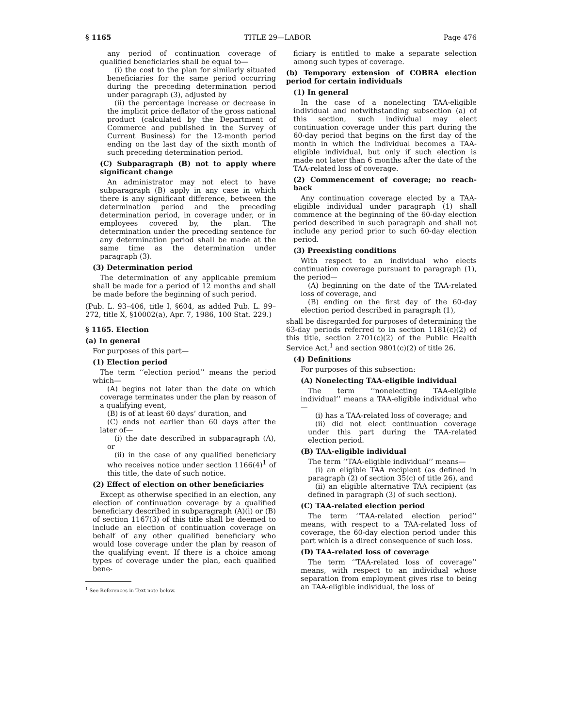§ 1165 TITLE 29—LABOR Page 476
any period of continuation coverage of qualified beneficiaries shall be equal to—
(i) the cost to the plan for similarly situated beneficiaries for the same period occurring during the preceding determination period under paragraph (3), adjusted by
(ii) the percentage increase or decrease in the implicit price deflator of the gross national product (calculated by the Department of Commerce and published in the Survey of Current Business) for the 12-month period ending on the last day of the sixth month of such preceding determination period.
(C) Subparagraph (B) not to apply where significant change
An administrator may not elect to have subparagraph (B) apply in any case in which there is any significant difference, between the determination period and the preceding determination period, in coverage under, or in employees covered by, the plan. The determination under the preceding sentence for any determination period shall be made at the same time as the determination under paragraph (3).
(3) Determination period
The determination of any applicable premium shall be made for a period of 12 months and shall be made before the beginning of such period.
(Pub. L. 93–406, title I, §604, as added Pub. L. 99–272, title X, §10002(a), Apr. 7, 1986, 100 Stat. 229.)
§ 1165. Election
(a) In general
For purposes of this part—
(1) Election period
The term ‘‘election period’’ means the period which—
(A) begins not later than the date on which coverage terminates under the plan by reason of a qualifying event,
(B) is of at least 60 days’ duration, and
(C) ends not earlier than 60 days after the later of—
(i) the date described in subparagraph (A), or
(ii) in the case of any qualified beneficiary who receives notice under section 1166(4)<sup>1</sup> of this title, the date of such notice.
(2) Effect of election on other beneficiaries
Except as otherwise specified in an election, any election of continuation coverage by a qualified beneficiary described in subparagraph (A)(i) or (B) of section 1167(3) of this title shall be deemed to include an election of continuation coverage on behalf of any other qualified beneficiary who would lose coverage under the plan by reason of the qualifying event. If there is a choice among types of coverage under the plan, each qualified bene-
<sup>1</sup> See References in Text note below.
ficiary is entitled to make a separate selection among such types of coverage.
(b) Temporary extension of COBRA election period for certain individuals
(1) In general
In the case of a nonelecting TAA-eligible individual and notwithstanding subsection (a) of this section, such individual may elect continuation coverage under this part during the 60-day period that begins on the first day of the month in which the individual becomes a TAA-eligible individual, but only if such election is made not later than 6 months after the date of the TAA-related loss of coverage.
(2) Commencement of coverage; no reach-back
Any continuation coverage elected by a TAA-eligible individual under paragraph (1) shall commence at the beginning of the 60-day election period described in such paragraph and shall not include any period prior to such 60-day election period.
(3) Preexisting conditions
With respect to an individual who elects continuation coverage pursuant to paragraph (1), the period—
(A) beginning on the date of the TAA-related loss of coverage, and
(B) ending on the first day of the 60-day election period described in paragraph (1),
shall be disregarded for purposes of determining the 63-day periods referred to in section 1181(c)(2) of this title, section 2701(c)(2) of the Public Health Service Act,<sup>1</sup> and section 9801(c)(2) of title 26.
(4) Definitions
For purposes of this subsection:
(A) Nonelecting TAA-eligible individual
The term ‘‘nonelecting TAA-eligible individual’’ means a TAA-eligible individual who—
(i) has a TAA-related loss of coverage; and
(ii) did not elect continuation coverage under this part during the TAA-related election period.
(B) TAA-eligible individual
The term ‘‘TAA-eligible individual’’ means—
(i) an eligible TAA recipient (as defined in paragraph (2) of section 35(c) of title 26), and
(ii) an eligible alternative TAA recipient (as defined in paragraph (3) of such section).
(C) TAA-related election period
The term ‘‘TAA-related election period’’ means, with respect to a TAA-related loss of coverage, the 60-day election period under this part which is a direct consequence of such loss.
(D) TAA-related loss of coverage
The term ‘‘TAA-related loss of coverage’’ means, with respect to an individual whose separation from employment gives rise to being an TAA-eligible individual, the loss of